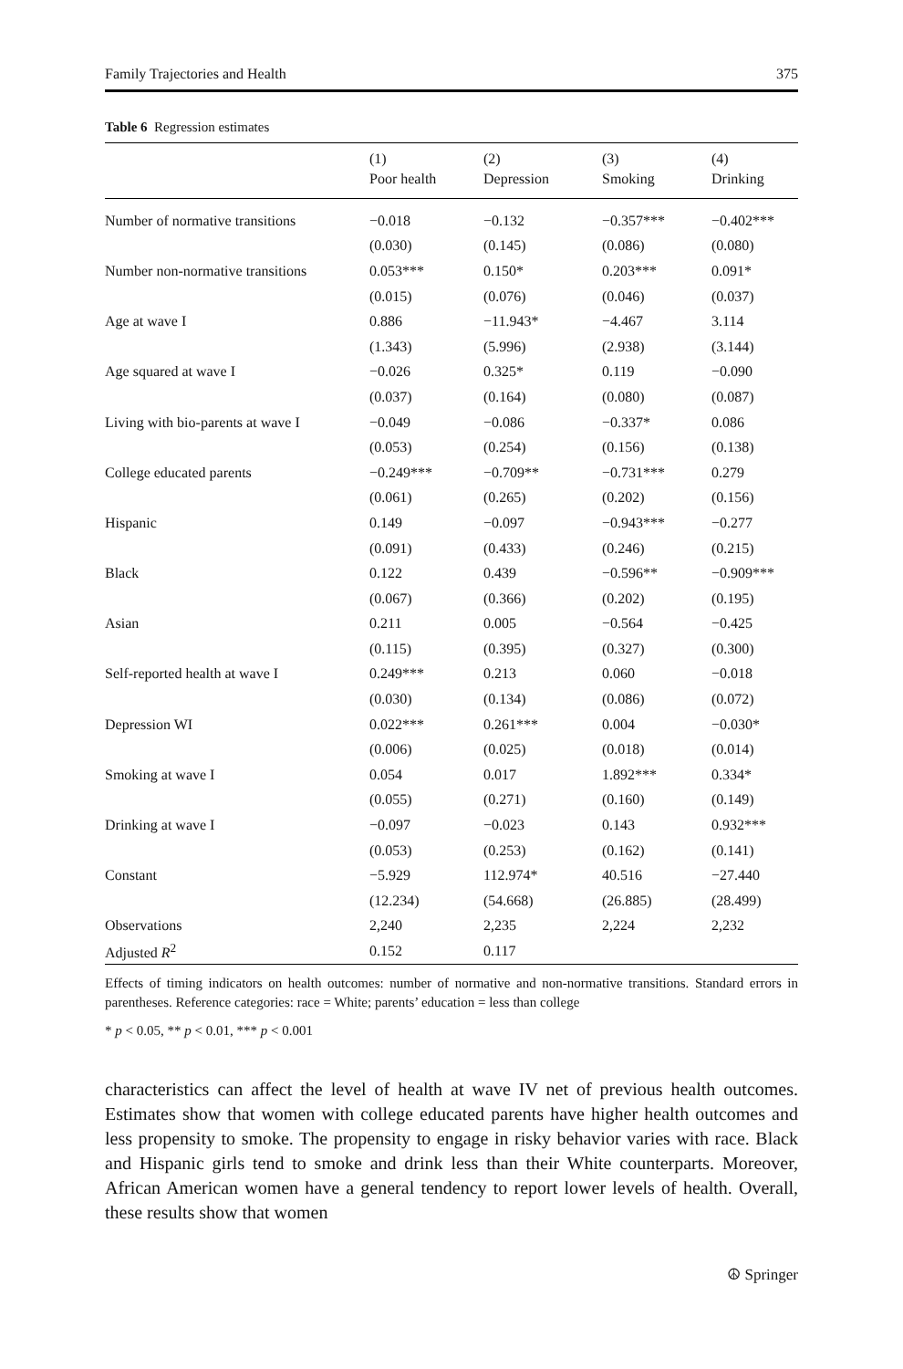Family Trajectories and Health 375
Table 6 Regression estimates
| | (1) Poor health | (2) Depression | (3) Smoking | (4) Drinking |
| --- | --- | --- | --- | --- |
| Number of normative transitions | −0.018 | −0.132 | −0.357*** | −0.402*** |
| | (0.030) | (0.145) | (0.086) | (0.080) |
| Number non-normative transitions | 0.053*** | 0.150* | 0.203*** | 0.091* |
| | (0.015) | (0.076) | (0.046) | (0.037) |
| Age at wave I | 0.886 | −11.943* | −4.467 | 3.114 |
| | (1.343) | (5.996) | (2.938) | (3.144) |
| Age squared at wave I | −0.026 | 0.325* | 0.119 | −0.090 |
| | (0.037) | (0.164) | (0.080) | (0.087) |
| Living with bio-parents at wave I | −0.049 | −0.086 | −0.337* | 0.086 |
| | (0.053) | (0.254) | (0.156) | (0.138) |
| College educated parents | −0.249*** | −0.709** | −0.731*** | 0.279 |
| | (0.061) | (0.265) | (0.202) | (0.156) |
| Hispanic | 0.149 | −0.097 | −0.943*** | −0.277 |
| | (0.091) | (0.433) | (0.246) | (0.215) |
| Black | 0.122 | 0.439 | −0.596** | −0.909*** |
| | (0.067) | (0.366) | (0.202) | (0.195) |
| Asian | 0.211 | 0.005 | −0.564 | −0.425 |
| | (0.115) | (0.395) | (0.327) | (0.300) |
| Self-reported health at wave I | 0.249*** | 0.213 | 0.060 | −0.018 |
| | (0.030) | (0.134) | (0.086) | (0.072) |
| Depression WI | 0.022*** | 0.261*** | 0.004 | −0.030* |
| | (0.006) | (0.025) | (0.018) | (0.014) |
| Smoking at wave I | 0.054 | 0.017 | 1.892*** | 0.334* |
| | (0.055) | (0.271) | (0.160) | (0.149) |
| Drinking at wave I | −0.097 | −0.023 | 0.143 | 0.932*** |
| | (0.053) | (0.253) | (0.162) | (0.141) |
| Constant | −5.929 | 112.974* | 40.516 | −27.440 |
| | (12.234) | (54.668) | (26.885) | (28.499) |
| Observations | 2,240 | 2,235 | 2,224 | 2,232 |
| Adjusted R<sup>2</sup> | 0.152 | 0.117 | | |
Effects of timing indicators on health outcomes: number of normative and non-normative transitions. Standard errors in parentheses. Reference categories: race = White; parents’ education = less than college
* p < 0.05, ** p < 0.01, *** p < 0.001
characteristics can affect the level of health at wave IV net of previous health outcomes. Estimates show that women with college educated parents have higher health outcomes and less propensity to smoke. The propensity to engage in risky behavior varies with race. Black and Hispanic girls tend to smoke and drink less than their White counterparts. Moreover, African American women have a general tendency to report lower levels of health. Overall, these results show that women
☮ Springer